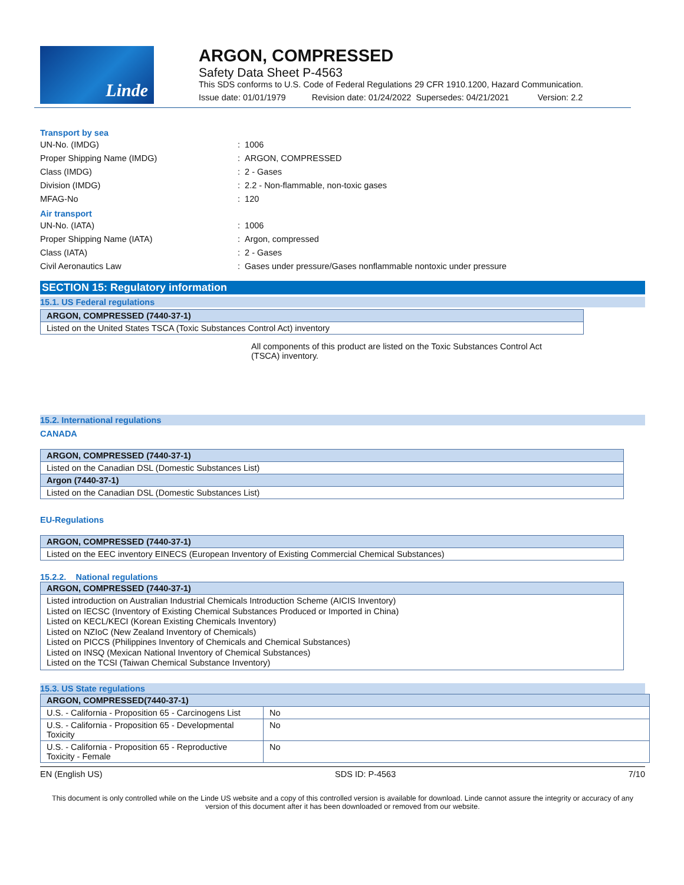Linde
ARGON, COMPRESSED
Safety Data Sheet P-4563
This SDS conforms to U.S. Code of Federal Regulations 29 CFR 1910.1200, Hazard Communication.
Issue date: 01/01/1979 Revision date: 01/24/2022 Supersedes: 04/21/2021 Version: 2.2
Transport by sea
UN-No. (IMDG) : 1006
Proper Shipping Name (IMDG) : ARGON, COMPRESSED
Class (IMDG) : 2 - Gases
Division (IMDG)
: 2.2 - Non-flammable, non-toxic gases
MFAG-No : 120
Air transport
UN-No. (IATA) : 1006
Proper Shipping Name (IATA) : Argon, compressed
Class (IATA) : 2 - Gases
Civil Aeronautics Law
: Gases under pressure/Gases nonflammable nontoxic under pressure
SECTION 15: Regulatory information
15.1. US Federal regulations
| ARGON, COMPRESSED (7440-37-1) |
| Listed on the United States TSCA (Toxic Substances Control Act) inventory |
All components of this product are listed on the Toxic Substances Control Act (TSCA) inventory.
15.2. International regulations
CANADA
| ARGON, COMPRESSED (7440-37-1) |
| Listed on the Canadian DSL (Domestic Substances List) |
| Argon (7440-37-1) |
| Listed on the Canadian DSL (Domestic Substances List) |
EU-Regulations
| ARGON, COMPRESSED (7440-37-1) |
| Listed on the EEC inventory EINECS (European Inventory of Existing Commercial Chemical Substances) |
15.2.2. National regulations
| ARGON, COMPRESSED (7440-37-1) |
| Listed introduction on Australian Industrial Chemicals Introduction Scheme (AICIS Inventory) Listed on IECSC (Inventory of Existing Chemical Substances Produced or Imported in China) Listed on KECL/KECI (Korean Existing Chemicals Inventory) Listed on NZIoC (New Zealand Inventory of Chemicals) Listed on PICCS (Philippines Inventory of Chemicals and Chemical Substances) Listed on INSQ (Mexican National Inventory of Chemical Substances) Listed on the TCSI (Taiwan Chemical Substance Inventory) |
15.3. US State regulations
| ARGON, COMPRESSED(7440-37-1) | |
| U.S. - California - Proposition 65 - Carcinogens List | No |
| U.S. - California - Proposition 65 - Developmental Toxicity | No |
| U.S. - California - Proposition 65 - Reproductive Toxicity - Female | No |
EN (English US) SDS ID: P-4563 7/10
This document is only controlled while on the Linde US website and a copy of this controlled version is available for download. Linde cannot assure the integrity or accuracy of any version of this document after it has been downloaded or removed from our website.